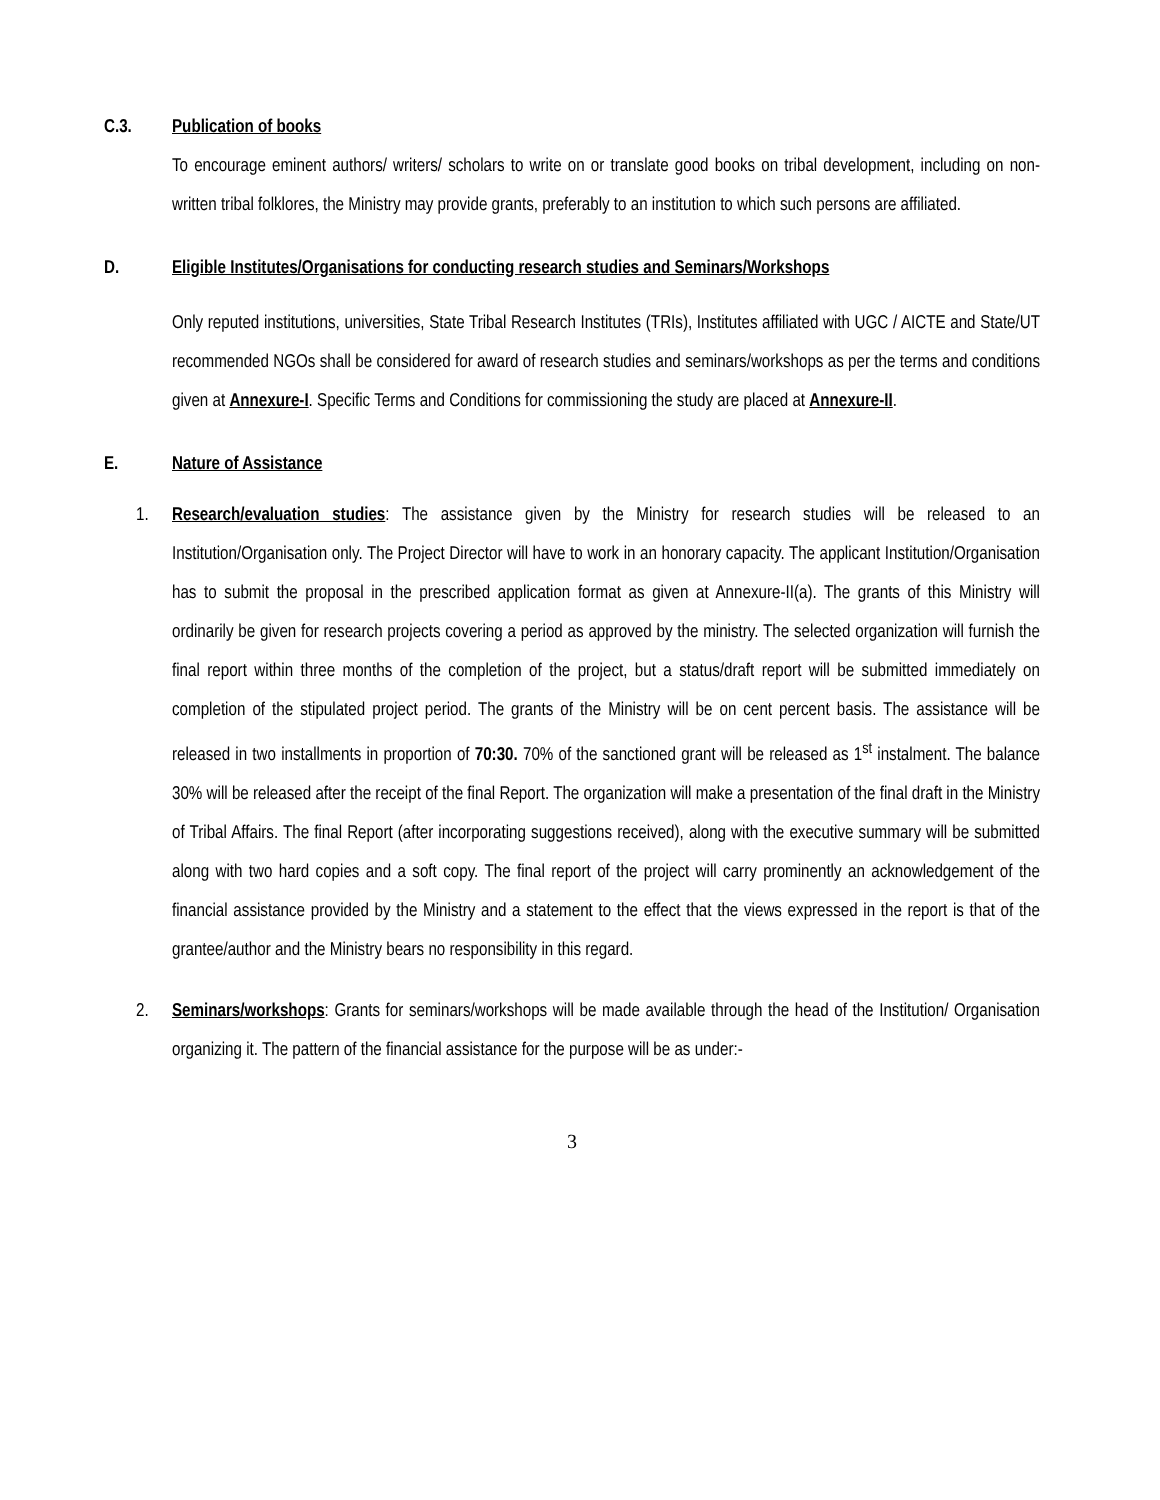C.3. Publication of books
To encourage eminent authors/ writers/ scholars to write on or translate good books on tribal development, including on non-written tribal folklores, the Ministry may provide grants, preferably to an institution to which such persons are affiliated.
D. Eligible Institutes/Organisations for conducting research studies and Seminars/Workshops
Only reputed institutions, universities, State Tribal Research Institutes (TRIs), Institutes affiliated with UGC / AICTE and State/UT recommended NGOs shall be considered for award of research studies and seminars/workshops as per the terms and conditions given at Annexure-I. Specific Terms and Conditions for commissioning the study are placed at Annexure-II.
E. Nature of Assistance
1.
Research/evaluation studies: The assistance given by the Ministry for research studies will be released to an Institution/Organisation only. The Project Director will have to work in an honorary capacity. The applicant Institution/Organisation has to submit the proposal in the prescribed application format as given at Annexure-II(a). The grants of this Ministry will ordinarily be given for research projects covering a period as approved by the ministry. The selected organization will furnish the final report within three months of the completion of the project, but a status/draft report will be submitted immediately on completion of the stipulated project period. The grants of the Ministry will be on cent percent basis. The assistance will be released in two installments in proportion of 70:30. 70% of the sanctioned grant will be released as 1<sup>st</sup> instalment. The balance 30% will be released after the receipt of the final Report. The organization will make a presentation of the final draft in the Ministry of Tribal Affairs. The final Report (after incorporating suggestions received), along with the executive summary will be submitted along with two hard copies and a soft copy. The final report of the project will carry prominently an acknowledgement of the financial assistance provided by the Ministry and a statement to the effect that the views expressed in the report is that of the grantee/author and the Ministry bears no responsibility in this regard.
2.
Seminars/workshops: Grants for seminars/workshops will be made available through the head of the Institution/ Organisation organizing it. The pattern of the financial assistance for the purpose will be as under:-
3